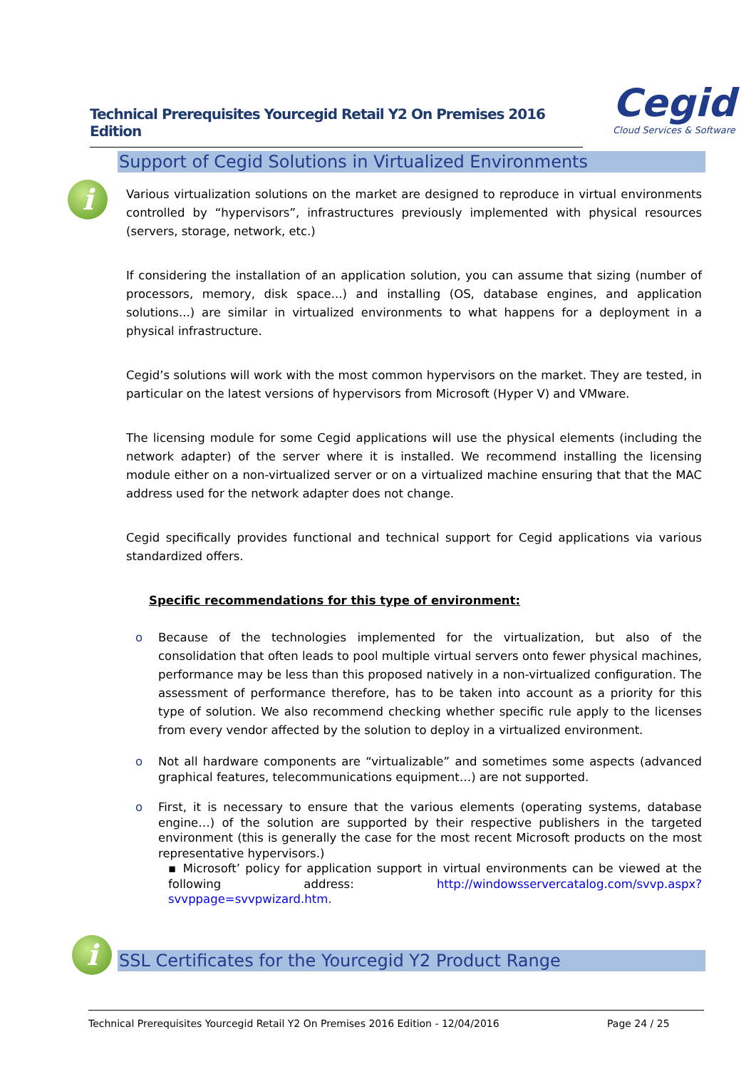Technical Prerequisites Yourcegid Retail Y2 On Premises 2016 Edition
Cegid
Cloud Services & Software
Support of Cegid Solutions in Virtualized Environments
i
Various virtualization solutions on the market are designed to reproduce in virtual environments controlled by “hypervisors”, infrastructures previously implemented with physical resources (servers, storage, network, etc.)
If considering the installation of an application solution, you can assume that sizing (number of processors, memory, disk space...) and installing (OS, database engines, and application solutions...) are similar in virtualized environments to what happens for a deployment in a physical infrastructure.
Cegid’s solutions will work with the most common hypervisors on the market. They are tested, in particular on the latest versions of hypervisors from Microsoft (Hyper V) and VMware.
The licensing module for some Cegid applications will use the physical elements (including the network adapter) of the server where it is installed. We recommend installing the licensing module either on a non-virtualized server or on a virtualized machine ensuring that that the MAC address used for the network adapter does not change.
Cegid specifically provides functional and technical support for Cegid applications via various standardized offers.
Specific recommendations for this type of environment:
o Because of the technologies implemented for the virtualization, but also of the consolidation that often leads to pool multiple virtual servers onto fewer physical machines, performance may be less than this proposed natively in a non-virtualized configuration. The assessment of performance therefore, has to be taken into account as a priority for this type of solution. We also recommend checking whether specific rule apply to the licenses from every vendor affected by the solution to deploy in a virtualized environment.
o Not all hardware components are “virtualizable” and sometimes some aspects (advanced graphical features, telecommunications equipment…) are not supported.
o First, it is necessary to ensure that the various elements (operating systems, database engine…) of the solution are supported by their respective publishers in the targeted environment (this is generally the case for the most recent Microsoft products on the most representative hypervisors.)
▪ Microsoft’ policy for application support in virtual environments can be viewed at the following address: http://windowsservercatalog.com/svvp.aspx?svvppage=svvpwizard.htm.
SSL Certificates for the Yourcegid Y2 Product Range
i
Technical Prerequisites Yourcegid Retail Y2 On Premises 2016 Edition - 12/04/2016 Page 24 / 25